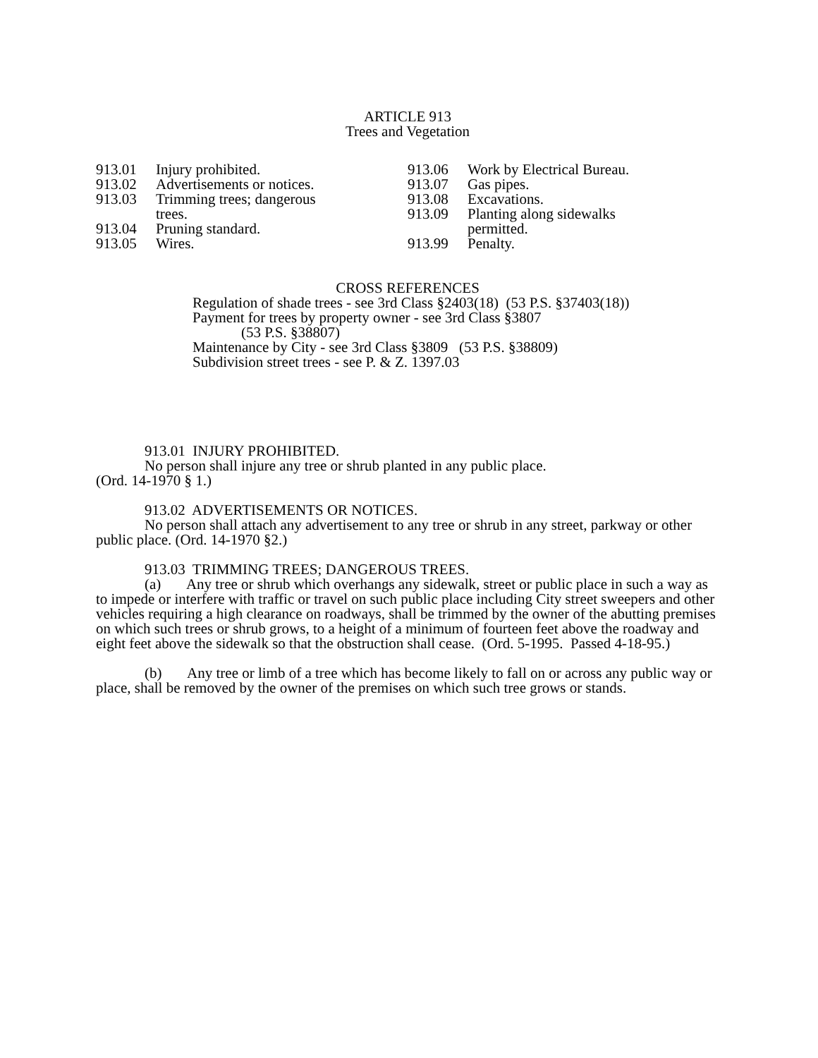ARTICLE 913
Trees and Vegetation
913.01 Injury prohibited.
913.02 Advertisements or notices.
913.03 Trimming trees; dangerous
trees.
913.04 Pruning standard.
913.05 Wires.
913.06 Work by Electrical Bureau.
913.07 Gas pipes.
913.08 Excavations.
913.09 Planting along sidewalks
permitted.
913.99 Penalty.
CROSS REFERENCES
Regulation of shade trees - see 3rd Class §2403(18) (53 P.S. §37403(18))
Payment for trees by property owner - see 3rd Class §3807
(53 P.S. §38807)
Maintenance by City - see 3rd Class §3809 (53 P.S. §38809)
Subdivision street trees - see P. & Z. 1397.03
913.01 INJURY PROHIBITED.
No person shall injure any tree or shrub planted in any public place.
(Ord. 14-1970 § 1.)
913.02 ADVERTISEMENTS OR NOTICES.
No person shall attach any advertisement to any tree or shrub in any street, parkway or other public place. (Ord. 14-1970 §2.)
913.03 TRIMMING TREES; DANGEROUS TREES.
(a) Any tree or shrub which overhangs any sidewalk, street or public place in such a way as to impede or interfere with traffic or travel on such public place including City street sweepers and other vehicles requiring a high clearance on roadways, shall be trimmed by the owner of the abutting premises on which such trees or shrub grows, to a height of a minimum of fourteen feet above the roadway and eight feet above the sidewalk so that the obstruction shall cease. (Ord. 5-1995. Passed 4-18-95.)
(b) Any tree or limb of a tree which has become likely to fall on or across any public way or place, shall be removed by the owner of the premises on which such tree grows or stands.